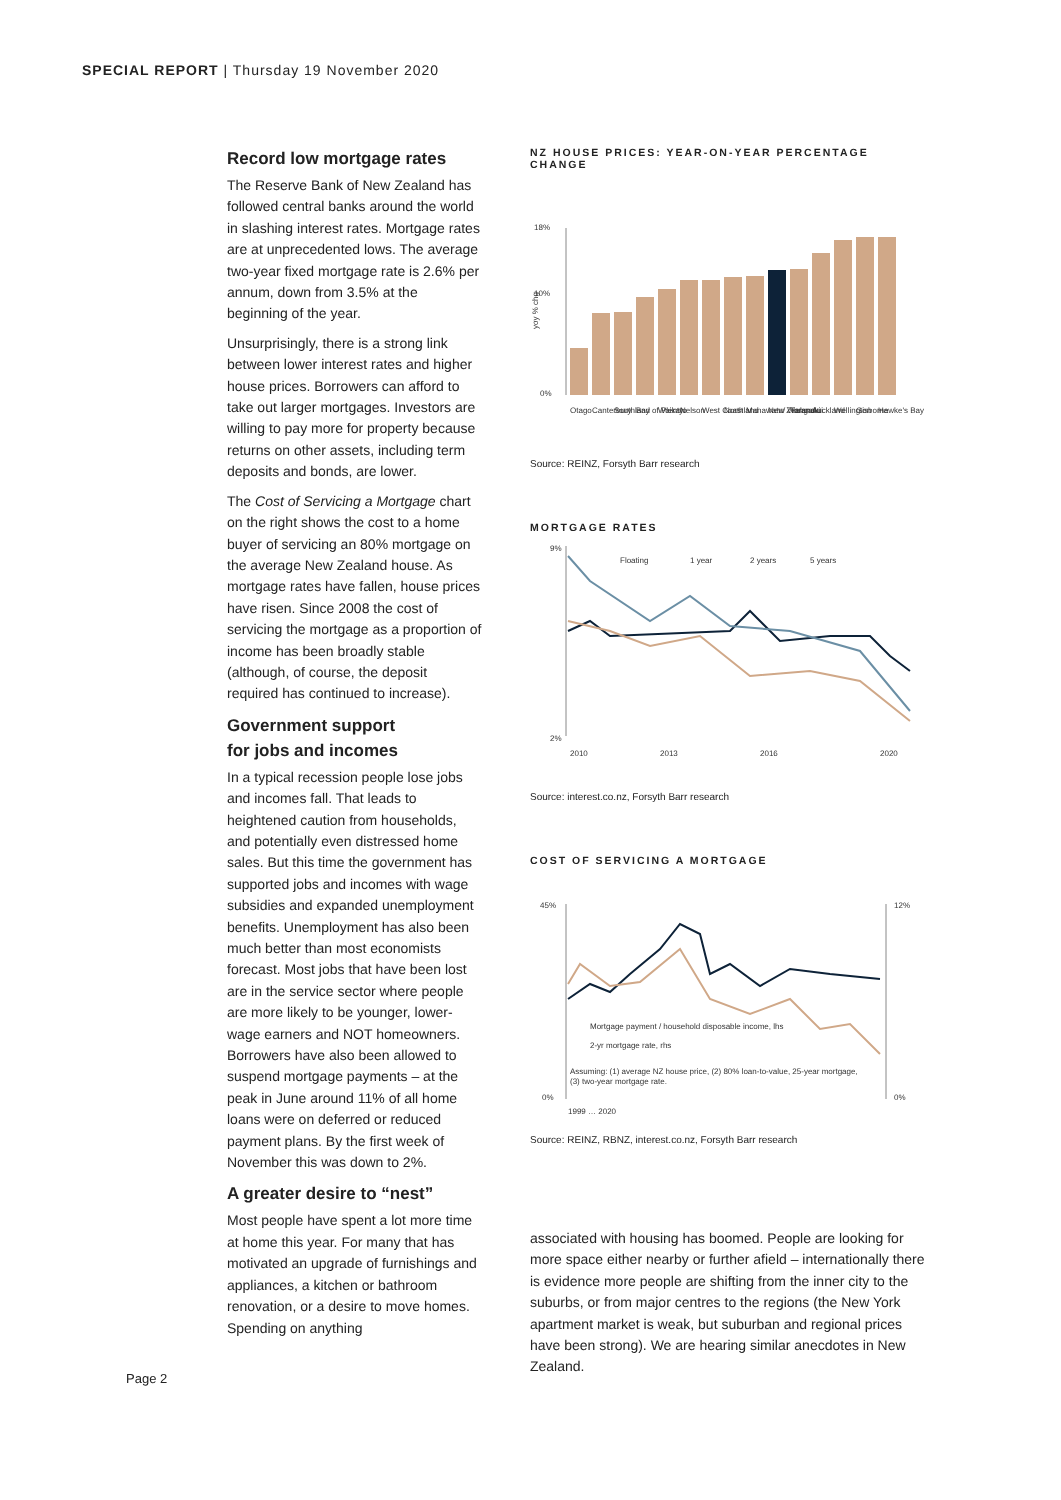SPECIAL REPORT | Thursday 19 November 2020
Record low mortgage rates
The Reserve Bank of New Zealand has followed central banks around the world in slashing interest rates. Mortgage rates are at unprecedented lows. The average two-year fixed mortgage rate is 2.6% per annum, down from 3.5% at the beginning of the year.
Unsurprisingly, there is a strong link between lower interest rates and higher house prices. Borrowers can afford to take out larger mortgages. Investors are willing to pay more for property because returns on other assets, including term deposits and bonds, are lower.
The Cost of Servicing a Mortgage chart on the right shows the cost to a home buyer of servicing an 80% mortgage on the average New Zealand house. As mortgage rates have fallen, house prices have risen. Since 2008 the cost of servicing the mortgage as a proportion of income has been broadly stable (although, of course, the deposit required has continued to increase).
Government support
for jobs and incomes
In a typical recession people lose jobs and incomes fall. That leads to heightened caution from households, and potentially even distressed home sales. But this time the government has supported jobs and incomes with wage subsidies and expanded unemployment benefits. Unemployment has also been much better than most economists forecast. Most jobs that have been lost are in the service sector where people are more likely to be younger, lower-wage earners and NOT homeowners. Borrowers have also been allowed to suspend mortgage payments – at the peak in June around 11% of all home loans were on deferred or reduced payment plans. By the first week of November this was down to 2%.
A greater desire to “nest”
Most people have spent a lot more time at home this year. For many that has motivated an upgrade of furnishings and appliances, a kitchen or bathroom renovation, or a desire to move homes. Spending on anything
NZ HOUSE PRICES: YEAR-ON-YEAR PERCENTAGE CHANGE
yoy % chg
18%
10%
0%
Otago
Canterbury
Southland
Bay of Plenty
Waikato
Nelson
West Coast
Northland
Manawatu/ Wanganui
New Zealand
Taranaki
Auckland
Wellington
Gisborne
Hawke's Bay
Source: REINZ, Forsyth Barr research
MORTGAGE RATES
Floating
1 year
2 years
5 years
9%
2%
2010
2013
2016
2020
Source: interest.co.nz, Forsyth Barr research
COST OF SERVICING A MORTGAGE
45%
0%
12%
0%
Mortgage payment / household disposable income, lhs
2-yr mortgage rate, rhs
Assuming: (1) average NZ house price, (2) 80% loan-to-value, 25-year mortgage,
(3) two-year mortgage rate.
1999 … 2020
Source: REINZ, RBNZ, interest.co.nz, Forsyth Barr research
associated with housing has boomed. People are looking for more space either nearby or further afield – internationally there is evidence more people are shifting from the inner city to the suburbs, or from major centres to the regions (the New York apartment market is weak, but suburban and regional prices have been strong). We are hearing similar anecdotes in New Zealand.
Page 2